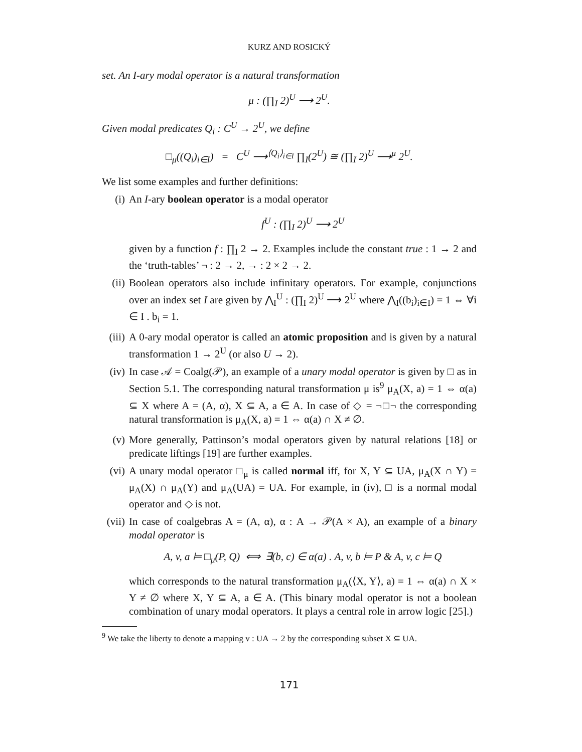KURZ AND ROSICKÝ
set. An I-ary modal operator is a natural transformation
μ : (∏<sub>I</sub> 2)<sup>U</sup> ⟶ 2<sup>U</sup>.
Given modal predicates Q<sub>i</sub> : C<sup>U</sup> → 2<sup>U</sup>, we define
□<sub>μ</sub>((Q<sub>i</sub>)<sub>i∈I</sub>) = C<sup>U</sup> ⟶<sup>⟨Q<sub>i</sub>⟩<sub>i∈I</sub></sup> ∏<sub>I</sub>(2<sup>U</sup>) ≅ (∏<sub>I</sub> 2)<sup>U</sup> ⟶<sup>μ</sup> 2<sup>U</sup>.
We list some examples and further definitions:
(i) An I-ary boolean operator is a modal operator
f<sup>U</sup> : (∏<sub>I</sub> 2)<sup>U</sup> ⟶ 2<sup>U</sup>
given by a function f : ∏<sub>I</sub> 2 → 2. Examples include the constant true : 1 → 2 and the ‘truth-tables’ ¬ : 2 → 2, → : 2 × 2 → 2.
(ii)
Boolean operators also include infinitary operators. For example, conjunctions over an index set I are given by ⋀<sub>I</sub><sup>U</sup> : (∏<sub>I</sub> 2)<sup>U</sup> ⟶ 2<sup>U</sup> where ⋀<sub>I</sub>((b<sub>i</sub>)<sub>i∈I</sub>) = 1 ⇔ ∀i ∈ I . b<sub>i</sub> = 1.
(iii)
A 0-ary modal operator is called an atomic proposition and is given by a natural transformation 1 → 2<sup>U</sup> (or also U → 2).
(iv)
In case 𝒜 = Coalg(𝒫), an example of a unary modal operator is given by □ as in Section 5.1. The corresponding natural transformation μ is<sup>9</sup> μ<sub>A</sub>(X, a) = 1 ⇔ α(a) ⊆ X where A = (A, α), X ⊆ A, a ∈ A. In case of ◇ = ¬□¬ the corresponding natural transformation is μ<sub>A</sub>(X, a) = 1 ⇔ α(a) ∩ X ≠ ∅.
(v) More generally, Pattinson’s modal operators given by natural relations [18] or predicate liftings [19] are further examples.
(vi)
A unary modal operator □<sub>μ</sub> is called normal iff, for X, Y ⊆ UA, μ<sub>A</sub>(X ∩ Y) = μ<sub>A</sub>(X) ∩ μ<sub>A</sub>(Y) and μ<sub>A</sub>(UA) = UA. For example, in (iv), □ is a normal modal operator and ◇ is not.
(vii)
In case of coalgebras A = (A, α), α : A → 𝒫(A × A), an example of a binary modal operator is
A, v, a ⊨ □<sub>μ</sub>(P, Q) ⟺ ∃(b, c) ∈ α(a) . A, v, b ⊨ P & A, v, c ⊨ Q
which corresponds to the natural transformation μ<sub>A</sub>(⟨X, Y⟩, a) = 1 ⇔ α(a) ∩ X × Y ≠ ∅ where X, Y ⊆ A, a ∈ A. (This binary modal operator is not a boolean combination of unary modal operators. It plays a central role in arrow logic [25].)
<sup>9</sup> We take the liberty to denote a mapping v : UA → 2 by the corresponding subset X ⊆ UA.
171